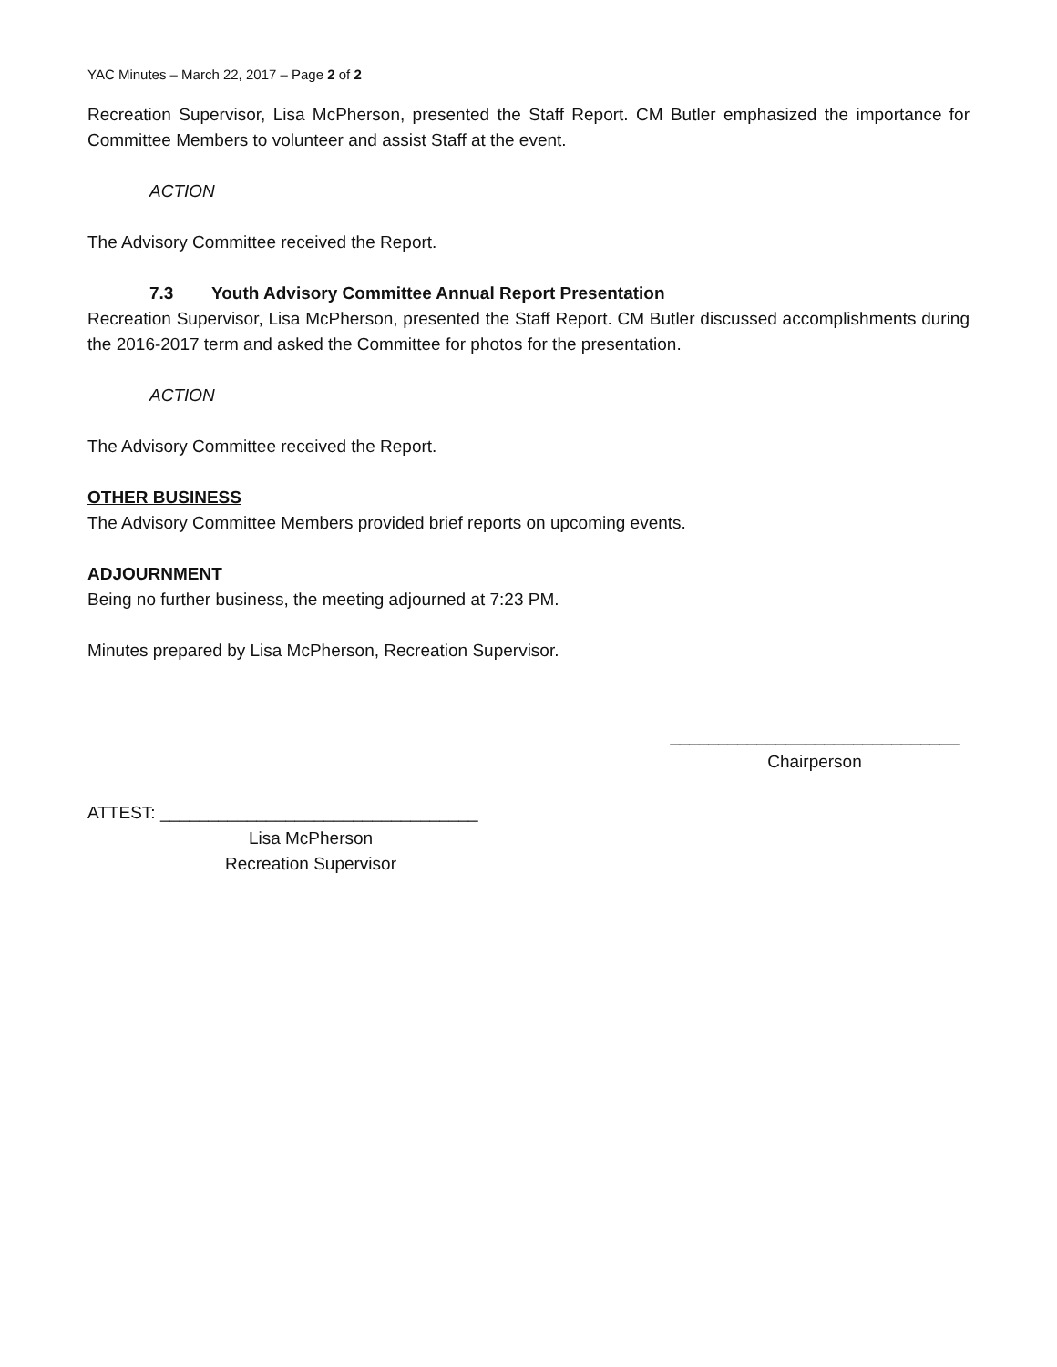YAC Minutes – March 22, 2017 – Page 2 of 2
Recreation Supervisor, Lisa McPherson, presented the Staff Report. CM Butler emphasized the importance for Committee Members to volunteer and assist Staff at the event.
ACTION
The Advisory Committee received the Report.
7.3 Youth Advisory Committee Annual Report Presentation
Recreation Supervisor, Lisa McPherson, presented the Staff Report. CM Butler discussed accomplishments during the 2016-2017 term and asked the Committee for photos for the presentation.
ACTION
The Advisory Committee received the Report.
OTHER BUSINESS
The Advisory Committee Members provided brief reports on upcoming events.
ADJOURNMENT
Being no further business, the meeting adjourned at 7:23 PM.
Minutes prepared by Lisa McPherson, Recreation Supervisor.
______________________________
Chairperson
ATTEST: _________________________________
Lisa McPherson
Recreation Supervisor